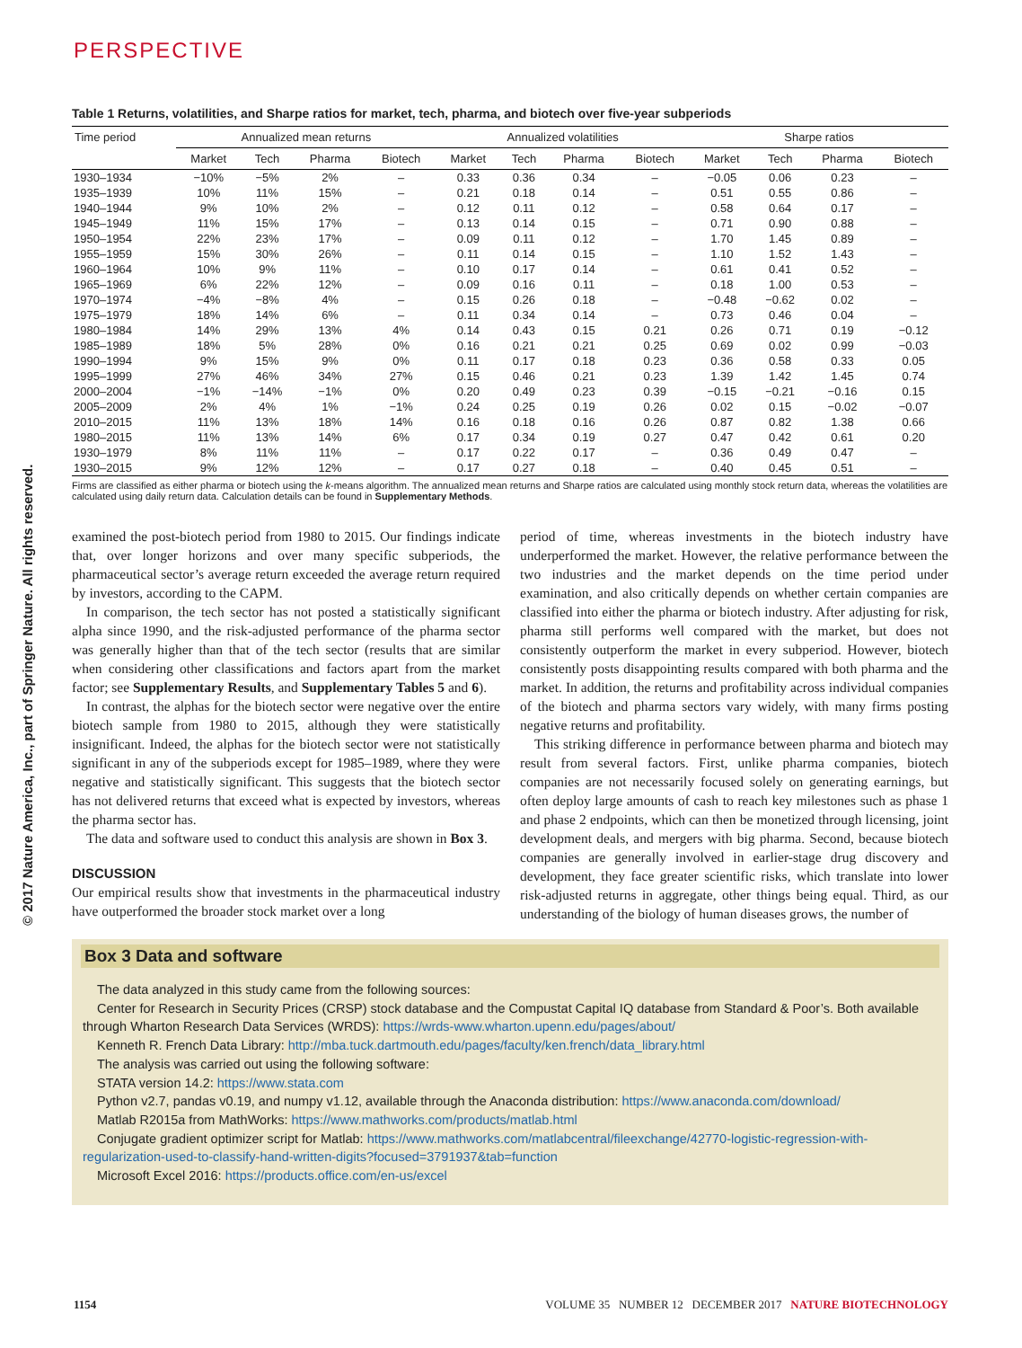© 2017 Nature America, Inc., part of Springer Nature. All rights reserved.
PERSPECTIVE
Table 1 Returns, volatilities, and Sharpe ratios for market, tech, pharma, and biotech over five-year subperiods
| Time period | Annualized mean returns | | | | Annualized volatilities | | | | Sharpe ratios | | | |
| --- | --- | --- | --- | --- | --- | --- | --- | --- | --- | --- | --- | --- |
| | Market | Tech | Pharma | Biotech | Market | Tech | Pharma | Biotech | Market | Tech | Pharma | Biotech |
| 1930–1934 | −10% | −5% | 2% | – | 0.33 | 0.36 | 0.34 | – | −0.05 | 0.06 | 0.23 | – |
| 1935–1939 | 10% | 11% | 15% | – | 0.21 | 0.18 | 0.14 | – | 0.51 | 0.55 | 0.86 | – |
| 1940–1944 | 9% | 10% | 2% | – | 0.12 | 0.11 | 0.12 | – | 0.58 | 0.64 | 0.17 | – |
| 1945–1949 | 11% | 15% | 17% | – | 0.13 | 0.14 | 0.15 | – | 0.71 | 0.90 | 0.88 | – |
| 1950–1954 | 22% | 23% | 17% | – | 0.09 | 0.11 | 0.12 | – | 1.70 | 1.45 | 0.89 | – |
| 1955–1959 | 15% | 30% | 26% | – | 0.11 | 0.14 | 0.15 | – | 1.10 | 1.52 | 1.43 | – |
| 1960–1964 | 10% | 9% | 11% | – | 0.10 | 0.17 | 0.14 | – | 0.61 | 0.41 | 0.52 | – |
| 1965–1969 | 6% | 22% | 12% | – | 0.09 | 0.16 | 0.11 | – | 0.18 | 1.00 | 0.53 | – |
| 1970–1974 | −4% | −8% | 4% | – | 0.15 | 0.26 | 0.18 | – | −0.48 | −0.62 | 0.02 | – |
| 1975–1979 | 18% | 14% | 6% | – | 0.11 | 0.34 | 0.14 | – | 0.73 | 0.46 | 0.04 | – |
| 1980–1984 | 14% | 29% | 13% | 4% | 0.14 | 0.43 | 0.15 | 0.21 | 0.26 | 0.71 | 0.19 | −0.12 |
| 1985–1989 | 18% | 5% | 28% | 0% | 0.16 | 0.21 | 0.21 | 0.25 | 0.69 | 0.02 | 0.99 | −0.03 |
| 1990–1994 | 9% | 15% | 9% | 0% | 0.11 | 0.17 | 0.18 | 0.23 | 0.36 | 0.58 | 0.33 | 0.05 |
| 1995–1999 | 27% | 46% | 34% | 27% | 0.15 | 0.46 | 0.21 | 0.23 | 1.39 | 1.42 | 1.45 | 0.74 |
| 2000–2004 | −1% | −14% | −1% | 0% | 0.20 | 0.49 | 0.23 | 0.39 | −0.15 | −0.21 | −0.16 | 0.15 |
| 2005–2009 | 2% | 4% | 1% | −1% | 0.24 | 0.25 | 0.19 | 0.26 | 0.02 | 0.15 | −0.02 | −0.07 |
| 2010–2015 | 11% | 13% | 18% | 14% | 0.16 | 0.18 | 0.16 | 0.26 | 0.87 | 0.82 | 1.38 | 0.66 |
| 1980–2015 | 11% | 13% | 14% | 6% | 0.17 | 0.34 | 0.19 | 0.27 | 0.47 | 0.42 | 0.61 | 0.20 |
| 1930–1979 | 8% | 11% | 11% | – | 0.17 | 0.22 | 0.17 | – | 0.36 | 0.49 | 0.47 | – |
| 1930–2015 | 9% | 12% | 12% | – | 0.17 | 0.27 | 0.18 | – | 0.40 | 0.45 | 0.51 | – |
Firms are classified as either pharma or biotech using the k-means algorithm. The annualized mean returns and Sharpe ratios are calculated using monthly stock return data, whereas the volatilities are calculated using daily return data. Calculation details can be found in Supplementary Methods.
examined the post-biotech period from 1980 to 2015. Our findings indicate that, over longer horizons and over many specific subperiods, the pharmaceutical sector’s average return exceeded the average return required by investors, according to the CAPM.
In comparison, the tech sector has not posted a statistically significant alpha since 1990, and the risk-adjusted performance of the pharma sector was generally higher than that of the tech sector (results that are similar when considering other classifications and factors apart from the market factor; see Supplementary Results, and Supplementary Tables 5 and 6).
In contrast, the alphas for the biotech sector were negative over the entire biotech sample from 1980 to 2015, although they were statistically insignificant. Indeed, the alphas for the biotech sector were not statistically significant in any of the subperiods except for 1985–1989, where they were negative and statistically significant. This suggests that the biotech sector has not delivered returns that exceed what is expected by investors, whereas the pharma sector has.
The data and software used to conduct this analysis are shown in Box 3.
DISCUSSION
Our empirical results show that investments in the pharmaceutical industry have outperformed the broader stock market over a long
period of time, whereas investments in the biotech industry have underperformed the market. However, the relative performance between the two industries and the market depends on the time period under examination, and also critically depends on whether certain companies are classified into either the pharma or biotech industry. After adjusting for risk, pharma still performs well compared with the market, but does not consistently outperform the market in every subperiod. However, biotech consistently posts disappointing results compared with both pharma and the market. In addition, the returns and profitability across individual companies of the biotech and pharma sectors vary widely, with many firms posting negative returns and profitability.
This striking difference in performance between pharma and biotech may result from several factors. First, unlike pharma companies, biotech companies are not necessarily focused solely on generating earnings, but often deploy large amounts of cash to reach key milestones such as phase 1 and phase 2 endpoints, which can then be monetized through licensing, joint development deals, and mergers with big pharma. Second, because biotech companies are generally involved in earlier-stage drug discovery and development, they face greater scientific risks, which translate into lower risk-adjusted returns in aggregate, other things being equal. Third, as our understanding of the biology of human diseases grows, the number of
Box 3 Data and software
The data analyzed in this study came from the following sources:
Center for Research in Security Prices (CRSP) stock database and the Compustat Capital IQ database from Standard & Poor’s. Both available through Wharton Research Data Services (WRDS): https://wrds-www.wharton.upenn.edu/pages/about/
Kenneth R. French Data Library: http://mba.tuck.dartmouth.edu/pages/faculty/ken.french/data_library.html
The analysis was carried out using the following software:
STATA version 14.2: https://www.stata.com
Python v2.7, pandas v0.19, and numpy v1.12, available through the Anaconda distribution: https://www.anaconda.com/download/
Matlab R2015a from MathWorks: https://www.mathworks.com/products/matlab.html
Conjugate gradient optimizer script for Matlab: https://www.mathworks.com/matlabcentral/fileexchange/42770-logistic-regression-with-regularization-used-to-classify-hand-written-digits?focused=3791937&tab=function
Microsoft Excel 2016: https://products.office.com/en-us/excel
1154 VOLUME 35 NUMBER 12 DECEMBER 2017 NATURE BIOTECHNOLOGY